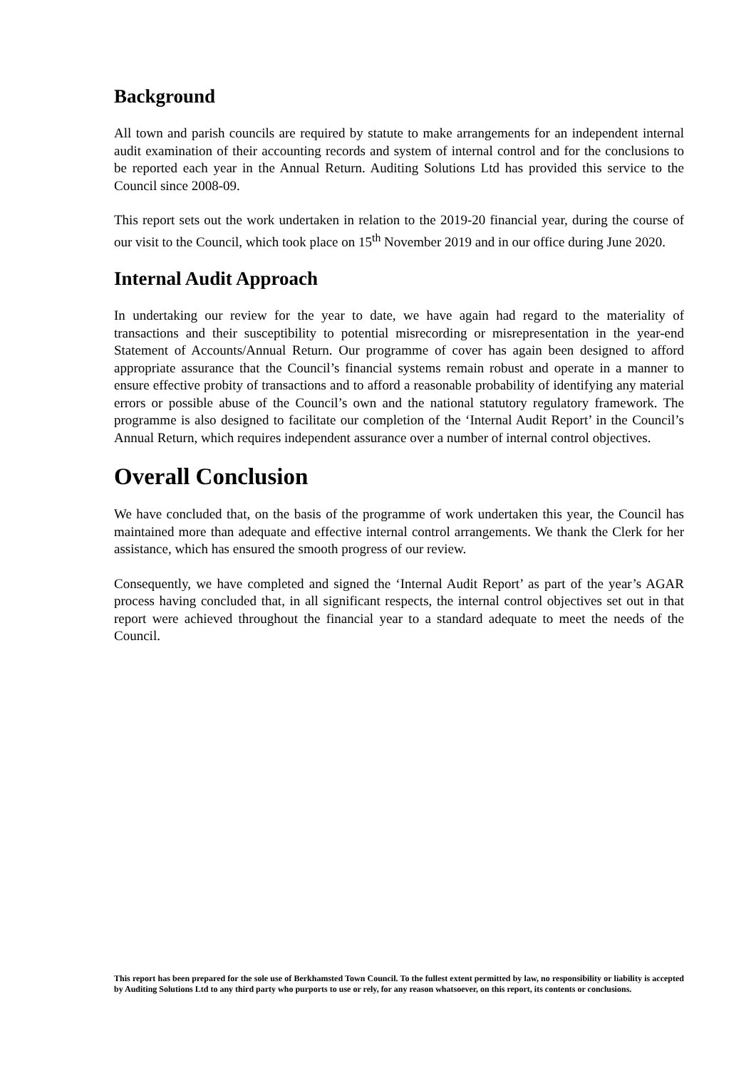Background
All town and parish councils are required by statute to make arrangements for an independent internal audit examination of their accounting records and system of internal control and for the conclusions to be reported each year in the Annual Return. Auditing Solutions Ltd has provided this service to the Council since 2008-09.
This report sets out the work undertaken in relation to the 2019-20 financial year, during the course of our visit to the Council, which took place on 15<sup>th</sup> November 2019 and in our office during June 2020.
Internal Audit Approach
In undertaking our review for the year to date, we have again had regard to the materiality of transactions and their susceptibility to potential misrecording or misrepresentation in the year-end Statement of Accounts/Annual Return. Our programme of cover has again been designed to afford appropriate assurance that the Council’s financial systems remain robust and operate in a manner to ensure effective probity of transactions and to afford a reasonable probability of identifying any material errors or possible abuse of the Council’s own and the national statutory regulatory framework. The programme is also designed to facilitate our completion of the ‘Internal Audit Report’ in the Council’s Annual Return, which requires independent assurance over a number of internal control objectives.
Overall Conclusion
We have concluded that, on the basis of the programme of work undertaken this year, the Council has maintained more than adequate and effective internal control arrangements. We thank the Clerk for her assistance, which has ensured the smooth progress of our review.
Consequently, we have completed and signed the ‘Internal Audit Report’ as part of the year’s AGAR process having concluded that, in all significant respects, the internal control objectives set out in that report were achieved throughout the financial year to a standard adequate to meet the needs of the Council.
This report has been prepared for the sole use of Berkhamsted Town Council. To the fullest extent permitted by law, no responsibility or liability is accepted by Auditing Solutions Ltd to any third party who purports to use or rely, for any reason whatsoever, on this report, its contents or conclusions.